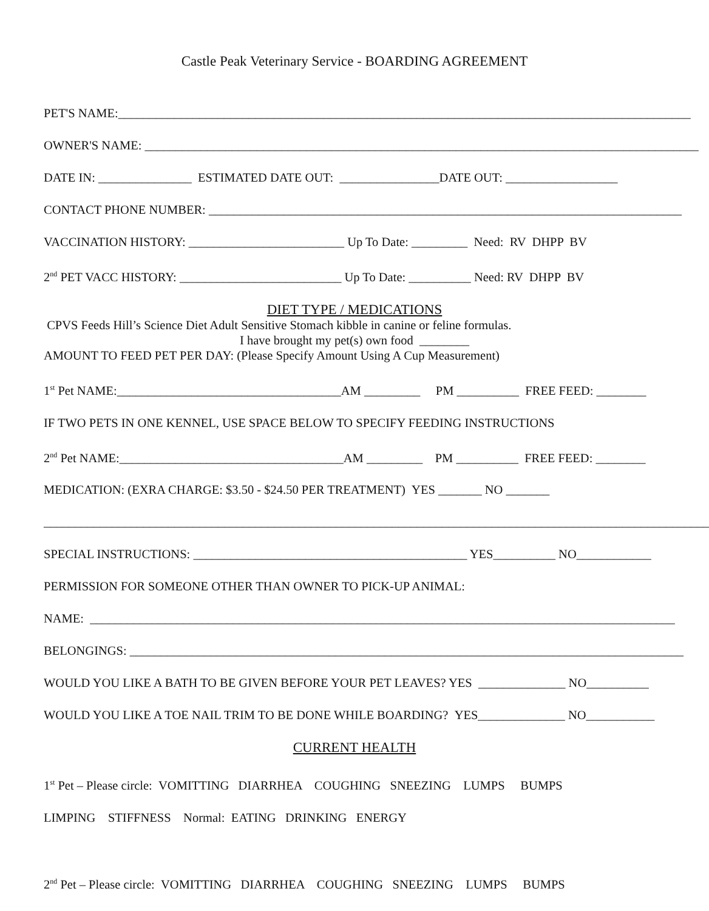Castle Peak Veterinary Service - BOARDING AGREEMENT
PET'S NAME:____________________________________________________________________________________________
OWNER'S NAME: _________________________________________________________________________________________
DATE IN: _______________ ESTIMATED DATE OUT: ________________DATE OUT: __________________
CONTACT PHONE NUMBER: ____________________________________________________________________________
VACCINATION HISTORY: _________________________ Up To Date: _________ Need: RV DHPP BV
2<sup>nd</sup> PET VACC HISTORY: __________________________ Up To Date: __________ Need: RV DHPP BV
DIET TYPE / MEDICATIONS
CPVS Feeds Hill’s Science Diet Adult Sensitive Stomach kibble in canine or feline formulas.
I have brought my pet(s) own food ________
AMOUNT TO FEED PET PER DAY: (Please Specify Amount Using A Cup Measurement)
1<sup>st</sup> Pet NAME:____________________________________AM _________ PM __________ FREE FEED: ________
IF TWO PETS IN ONE KENNEL, USE SPACE BELOW TO SPECIFY FEEDING INSTRUCTIONS
2<sup>nd</sup> Pet NAME:____________________________________AM _________ PM __________ FREE FEED: ________
MEDICATION: (EXRA CHARGE: $3.50 - $24.50 PER TREATMENT) YES _______ NO _______
____________________________________________________________________________________________________________
SPECIAL INSTRUCTIONS: ____________________________________________ YES__________ NO____________
PERMISSION FOR SOMEONE OTHER THAN OWNER TO PICK-UP ANIMAL:
NAME: ______________________________________________________________________________________________
BELONGINGS: _________________________________________________________________________________________
WOULD YOU LIKE A BATH TO BE GIVEN BEFORE YOUR PET LEAVES? YES ______________ NO__________
WOULD YOU LIKE A TOE NAIL TRIM TO BE DONE WHILE BOARDING? YES______________ NO___________
CURRENT HEALTH
1<sup>st</sup> Pet – Please circle: VOMITTING DIARRHEA COUGHING SNEEZING LUMPS BUMPS
LIMPING STIFFNESS Normal: EATING DRINKING ENERGY
2<sup>nd</sup> Pet – Please circle: VOMITTING DIARRHEA COUGHING SNEEZING LUMPS BUMPS